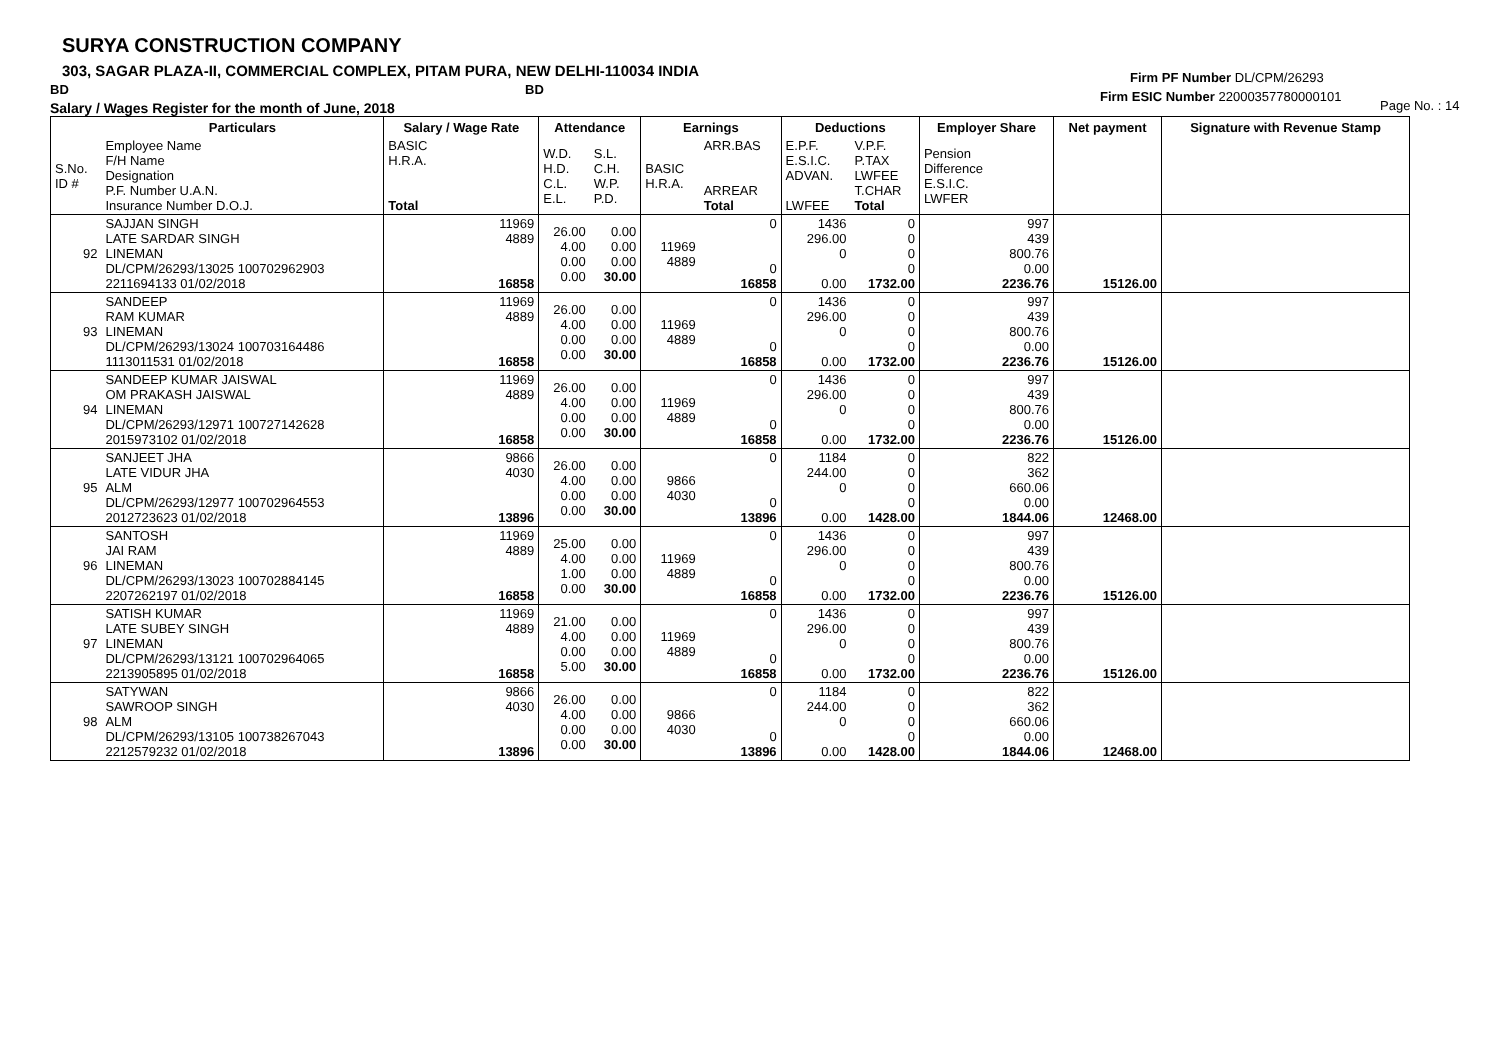SURYA CONSTRUCTION COMPANY
303, SAGAR PLAZA-II, COMMERCIAL COMPLEX, PITAM PURA, NEW DELHI-110034 INDIA
BD BD
Salary / Wages Register for the month of June, 2018
Firm PF Number DL/CPM/26293
Firm ESIC Number 22000357780000101
Page No. : 14
| | Particulars | Salary / Wage Rate | Attendance | | Earnings | | Deductions | | Employer Share | Net payment | Signature with Revenue Stamp |
| --- | --- | --- | --- | --- | --- | --- | --- | --- | --- | --- | --- |
| S.No. ID # | Employee Name F/H Name Designation P.F. Number U.A.N. Insurance Number D.O.J. | BASIC H.R.A. Total | W.D. H.D. C.L. E.L. | S.L. C.H. W.P. P.D. | BASIC H.R.A. | ARR.BAS ARREAR Total | E.P.F. E.S.I.C. ADVAN. LWFEE | V.P.F. P.TAX LWFEE T.CHAR Total | Pension Difference E.S.I.C. LWFER | | |
| 92 | SAJJAN SINGH LATE SARDAR SINGH LINEMAN DL/CPM/26293/13025 100702962903 2211694133 01/02/2018 | 11969 4889 16858 | 26.00 4.00 0.00 0.00 | 0.00 0.00 0.00 30.00 | 11969 4889 | 0 0 16858 | 1436 296.00 0 0.00 | 0 0 0 0 1732.00 | 997 439 800.76 0.00 2236.76 | 15126.00 | |
| 93 | SANDEEP RAM KUMAR LINEMAN DL/CPM/26293/13024 100703164486 1113011531 01/02/2018 | 11969 4889 16858 | 26.00 4.00 0.00 0.00 | 0.00 0.00 0.00 30.00 | 11969 4889 | 0 0 16858 | 1436 296.00 0 0.00 | 0 0 0 0 1732.00 | 997 439 800.76 0.00 2236.76 | 15126.00 | |
| 94 | SANDEEP KUMAR JAISWAL OM PRAKASH JAISWAL LINEMAN DL/CPM/26293/12971 100727142628 2015973102 01/02/2018 | 11969 4889 16858 | 26.00 4.00 0.00 0.00 | 0.00 0.00 0.00 30.00 | 11969 4889 | 0 0 16858 | 1436 296.00 0 0.00 | 0 0 0 0 1732.00 | 997 439 800.76 0.00 2236.76 | 15126.00 | |
| 95 | SANJEET JHA LATE VIDUR JHA ALM DL/CPM/26293/12977 100702964553 2012723623 01/02/2018 | 9866 4030 13896 | 26.00 4.00 0.00 0.00 | 0.00 0.00 0.00 30.00 | 9866 4030 | 0 0 13896 | 1184 244.00 0 0.00 | 0 0 0 0 1428.00 | 822 362 660.06 0.00 1844.06 | 12468.00 | |
| 96 | SANTOSH JAI RAM LINEMAN DL/CPM/26293/13023 100702884145 2207262197 01/02/2018 | 11969 4889 16858 | 25.00 4.00 1.00 0.00 | 0.00 0.00 0.00 30.00 | 11969 4889 | 0 0 16858 | 1436 296.00 0 0.00 | 0 0 0 0 1732.00 | 997 439 800.76 0.00 2236.76 | 15126.00 | |
| 97 | SATISH KUMAR LATE SUBEY SINGH LINEMAN DL/CPM/26293/13121 100702964065 2213905895 01/02/2018 | 11969 4889 16858 | 21.00 4.00 0.00 5.00 | 0.00 0.00 0.00 30.00 | 11969 4889 | 0 0 16858 | 1436 296.00 0 0.00 | 0 0 0 0 1732.00 | 997 439 800.76 0.00 2236.76 | 15126.00 | |
| 98 | SATYWAN SAWROOP SINGH ALM DL/CPM/26293/13105 100738267043 2212579232 01/02/2018 | 9866 4030 13896 | 26.00 4.00 0.00 0.00 | 0.00 0.00 0.00 30.00 | 9866 4030 | 0 0 13896 | 1184 244.00 0 0.00 | 0 0 0 0 1428.00 | 822 362 660.06 0.00 1844.06 | 12468.00 | |